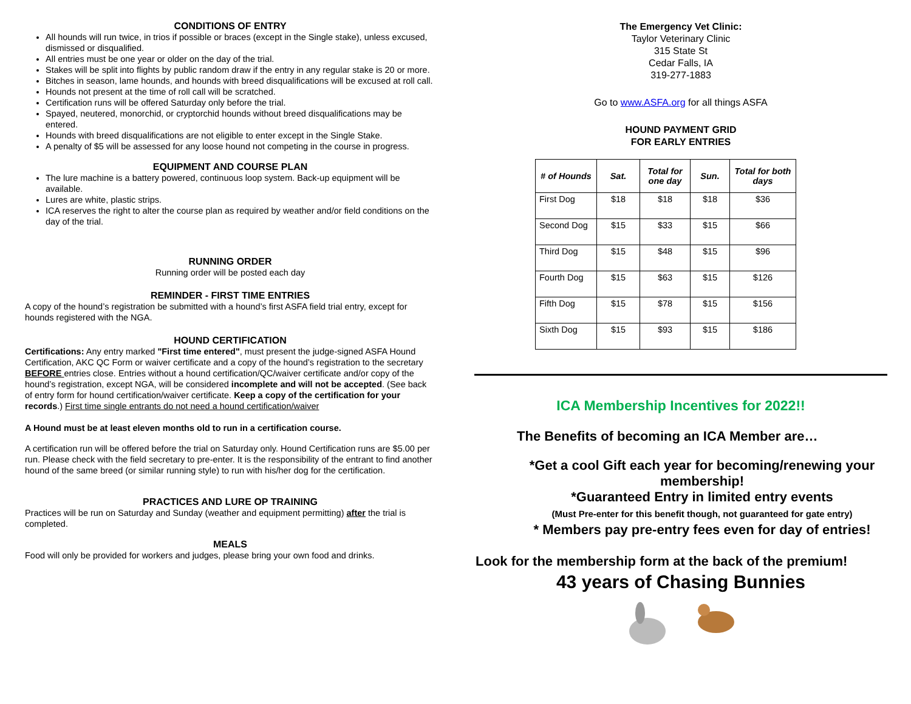CONDITIONS OF ENTRY
All hounds will run twice, in trios if possible or braces (except in the Single stake), unless excused, dismissed or disqualified.
All entries must be one year or older on the day of the trial.
Stakes will be split into flights by public random draw if the entry in any regular stake is 20 or more.
Bitches in season, lame hounds, and hounds with breed disqualifications will be excused at roll call.
Hounds not present at the time of roll call will be scratched.
Certification runs will be offered Saturday only before the trial.
Spayed, neutered, monorchid, or cryptorchid hounds without breed disqualifications may be entered.
Hounds with breed disqualifications are not eligible to enter except in the Single Stake.
A penalty of $5 will be assessed for any loose hound not competing in the course in progress.
EQUIPMENT AND COURSE PLAN
The lure machine is a battery powered, continuous loop system. Back-up equipment will be available.
Lures are white, plastic strips.
ICA reserves the right to alter the course plan as required by weather and/or field conditions on the day of the trial.
RUNNING ORDER
Running order will be posted each day
REMINDER - FIRST TIME ENTRIES
A copy of the hound’s registration be submitted with a hound’s first ASFA field trial entry, except for hounds registered with the NGA.
HOUND CERTIFICATION
Certifications: Any entry marked "First time entered", must present the judge-signed ASFA Hound Certification, AKC QC Form or waiver certificate and a copy of the hound’s registration to the secretary BEFORE entries close. Entries without a hound certification/QC/waiver certificate and/or copy of the hound’s registration, except NGA, will be considered incomplete and will not be accepted. (See back of entry form for hound certification/waiver certificate. Keep a copy of the certification for your records.) First time single entrants do not need a hound certification/waiver
A Hound must be at least eleven months old to run in a certification course.
A certification run will be offered before the trial on Saturday only. Hound Certification runs are $5.00 per run. Please check with the field secretary to pre-enter. It is the responsibility of the entrant to find another hound of the same breed (or similar running style) to run with his/her dog for the certification.
PRACTICES AND LURE OP TRAINING
Practices will be run on Saturday and Sunday (weather and equipment permitting) after the trial is completed.
MEALS
Food will only be provided for workers and judges, please bring your own food and drinks.
The Emergency Vet Clinic:
Taylor Veterinary Clinic
315 State St
Cedar Falls, IA
319-277-1883
Go to www.ASFA.org for all things ASFA
HOUND PAYMENT GRID
FOR EARLY ENTRIES
| # of Hounds | Sat. | Total for one day | Sun. | Total for both days |
| --- | --- | --- | --- | --- |
| First Dog | $18 | $18 | $18 | $36 |
| Second Dog | $15 | $33 | $15 | $66 |
| Third Dog | $15 | $48 | $15 | $96 |
| Fourth Dog | $15 | $63 | $15 | $126 |
| Fifth Dog | $15 | $78 | $15 | $156 |
| Sixth Dog | $15 | $93 | $15 | $186 |
ICA Membership Incentives for 2022!!
The Benefits of becoming an ICA Member are…
*Get a cool Gift each year for becoming/renewing your membership!
*Guaranteed Entry in limited entry events
(Must Pre-enter for this benefit though, not guaranteed for gate entry)
* Members pay pre-entry fees even for day of entries!
Look for the membership form at the back of the premium!
43 years of Chasing Bunnies